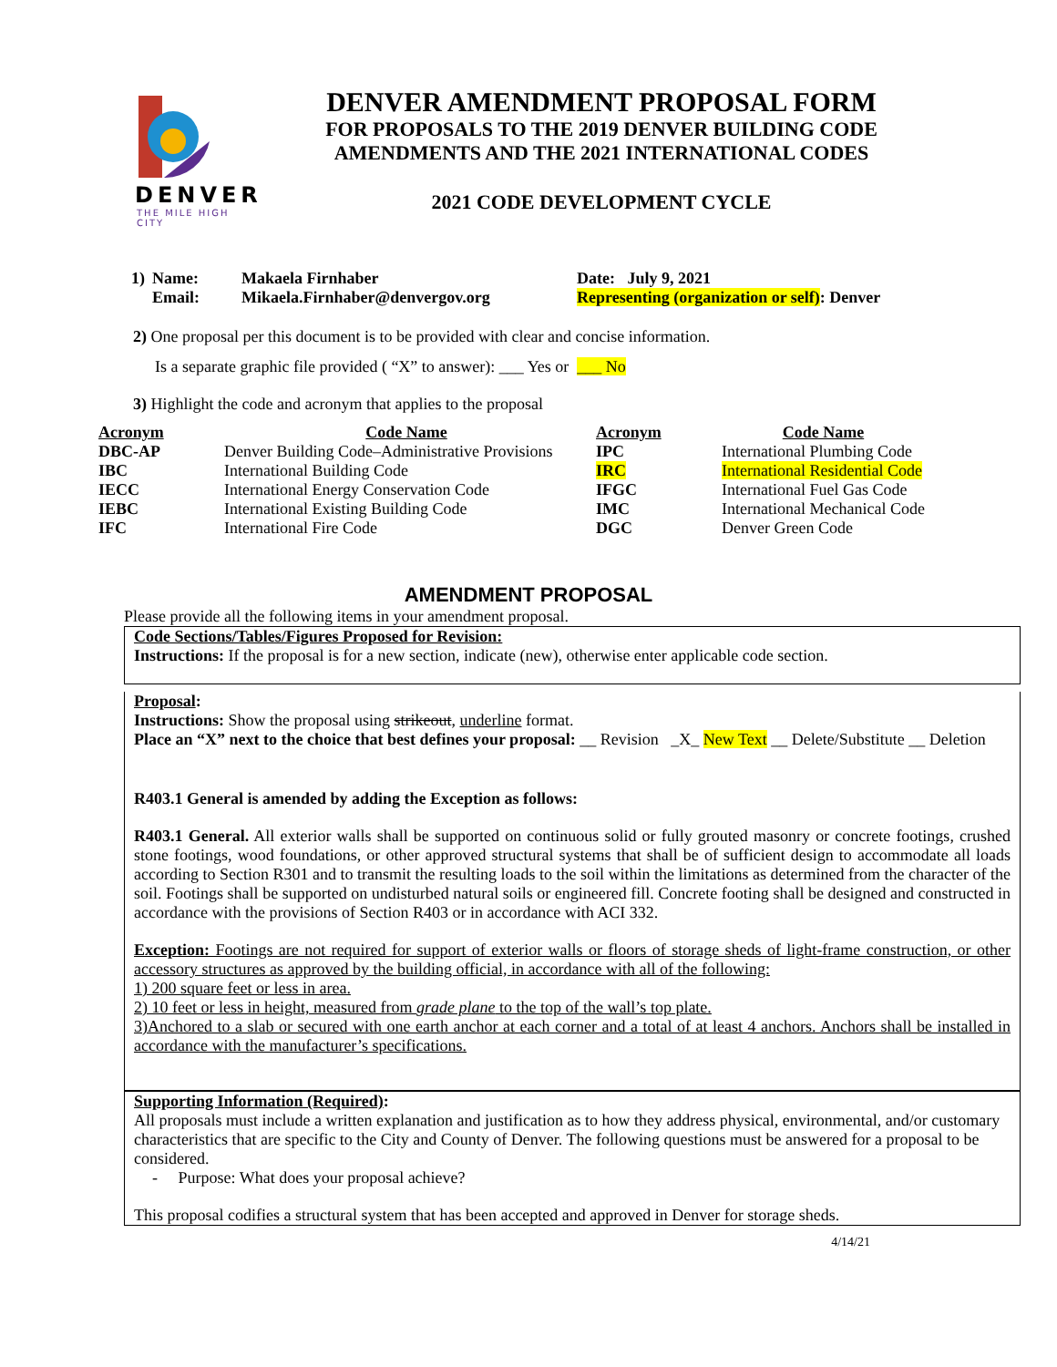DENVER
THE MILE HIGH CITY
DENVER AMENDMENT PROPOSAL FORM
FOR PROPOSALS TO THE 2019 DENVER BUILDING CODE
AMENDMENTS AND THE 2021 INTERNATIONAL CODES
2021 CODE DEVELOPMENT CYCLE
| 1) | Name: | Makaela Firnhaber | Date: July 9, 2021 |
| | Email: | Mikaela.Firnhaber@denvergov.org | Representing (organization or self) : Denver |
2) One proposal per this document is to be provided with clear and concise information.
Is a separate graphic file provided ( “X” to answer): ___ Yes or ___ No
3) Highlight the code and acronym that applies to the proposal
| Acronym | Code Name | Acronym | Code Name |
| --- | --- | --- | --- |
| DBC-AP | Denver Building Code–Administrative Provisions | IPC | International Plumbing Code |
| IBC | International Building Code | IRC | International Residential Code |
| IECC | International Energy Conservation Code | IFGC | International Fuel Gas Code |
| IEBC | International Existing Building Code | IMC | International Mechanical Code |
| IFC | International Fire Code | DGC | Denver Green Code |
AMENDMENT PROPOSAL
Please provide all the following items in your amendment proposal.
Code Sections/Tables/Figures Proposed for Revision:
Instructions: If the proposal is for a new section, indicate (new), otherwise enter applicable code section.
Proposal:
Instructions: Show the proposal using strikeout, underline format.
Place an “X” next to the choice that best defines your proposal: __ Revision _X_ New Text __ Delete/Substitute __ Deletion
R403.1 General is amended by adding the Exception as follows:
R403.1 General. All exterior walls shall be supported on continuous solid or fully grouted masonry or concrete footings, crushed stone footings, wood foundations, or other approved structural systems that shall be of sufficient design to accommodate all loads according to Section R301 and to transmit the resulting loads to the soil within the limitations as determined from the character of the soil. Footings shall be supported on undisturbed natural soils or engineered fill. Concrete footing shall be designed and constructed in accordance with the provisions of Section R403 or in accordance with ACI 332.
Exception: Footings are not required for support of exterior walls or floors of storage sheds of light-frame construction, or other accessory structures as approved by the building official, in accordance with all of the following:
1) 200 square feet or less in area.
2) 10 feet or less in height, measured from grade plane to the top of the wall’s top plate.
3)Anchored to a slab or secured with one earth anchor at each corner and a total of at least 4 anchors. Anchors shall be installed in accordance with the manufacturer’s specifications.
Supporting Information (Required):
All proposals must include a written explanation and justification as to how they address physical, environmental, and/or customary characteristics that are specific to the City and County of Denver. The following questions must be answered for a proposal to be considered.
- Purpose: What does your proposal achieve?
This proposal codifies a structural system that has been accepted and approved in Denver for storage sheds.
4/14/21